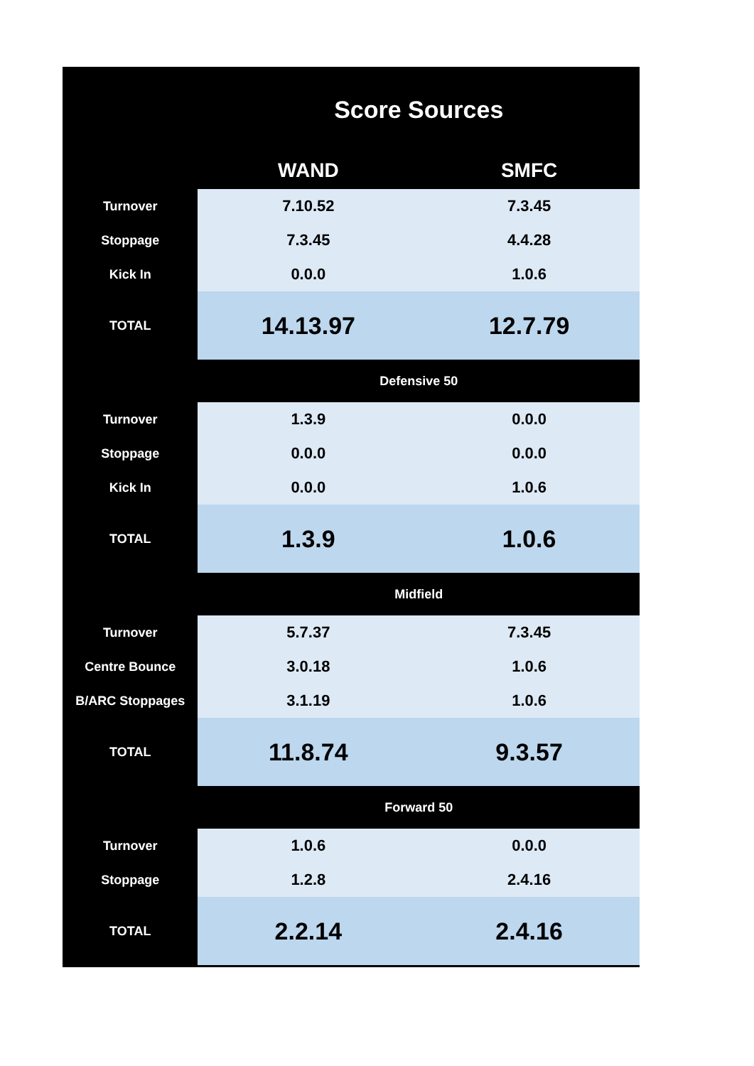| | Score Sources | |
| | WAND | SMFC |
| Turnover | 7.10.52 | 7.3.45 |
| Stoppage | 7.3.45 | 4.4.28 |
| Kick In | 0.0.0 | 1.0.6 |
| TOTAL | 14.13.97 | 12.7.79 |
| | Defensive 50 | |
| Turnover | 1.3.9 | 0.0.0 |
| Stoppage | 0.0.0 | 0.0.0 |
| Kick In | 0.0.0 | 1.0.6 |
| TOTAL | 1.3.9 | 1.0.6 |
| | Midfield | |
| Turnover | 5.7.37 | 7.3.45 |
| Centre Bounce | 3.0.18 | 1.0.6 |
| B/ARC Stoppages | 3.1.19 | 1.0.6 |
| TOTAL | 11.8.74 | 9.3.57 |
| | Forward 50 | |
| Turnover | 1.0.6 | 0.0.0 |
| Stoppage | 1.2.8 | 2.4.16 |
| TOTAL | 2.2.14 | 2.4.16 |